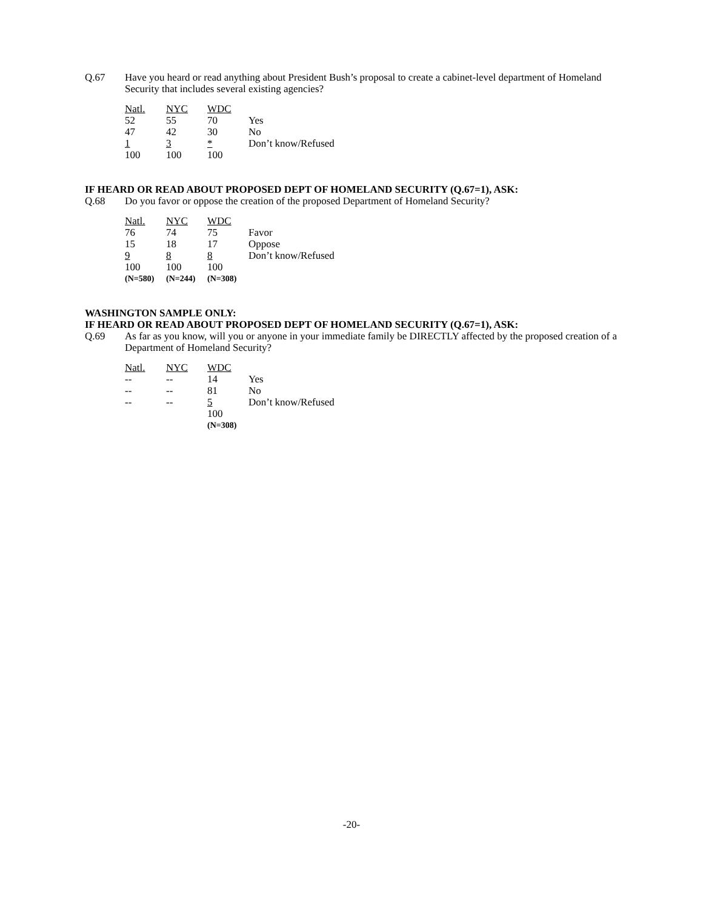Q.67 Have you heard or read anything about President Bush’s proposal to create a cabinet-level department of Homeland Security that includes several existing agencies?
| Natl. | NYC | WDC | |
| --- | --- | --- | --- |
| 52 | 55 | 70 | Yes |
| 47 | 42 | 30 | No |
| 1 | 3 | * | Don’t know/Refused |
| 100 | 100 | 100 | |
IF HEARD OR READ ABOUT PROPOSED DEPT OF HOMELAND SECURITY (Q.67=1), ASK:
Q.68 Do you favor or oppose the creation of the proposed Department of Homeland Security?
| Natl. | NYC | WDC | |
| --- | --- | --- | --- |
| 76 | 74 | 75 | Favor |
| 15 | 18 | 17 | Oppose |
| 9 | 8 | 8 | Don’t know/Refused |
| 100 | 100 | 100 | |
| (N=580) | (N=244) | (N=308) | |
WASHINGTON SAMPLE ONLY:
IF HEARD OR READ ABOUT PROPOSED DEPT OF HOMELAND SECURITY (Q.67=1), ASK:
Q.69 As far as you know, will you or anyone in your immediate family be DIRECTLY affected by the proposed creation of a Department of Homeland Security?
| Natl. | NYC | WDC | |
| --- | --- | --- | --- |
| -- | -- | 14 | Yes |
| -- | -- | 81 | No |
| -- | -- | 5 | Don’t know/Refused |
| | | 100 | |
| | | (N=308) | |
-20-